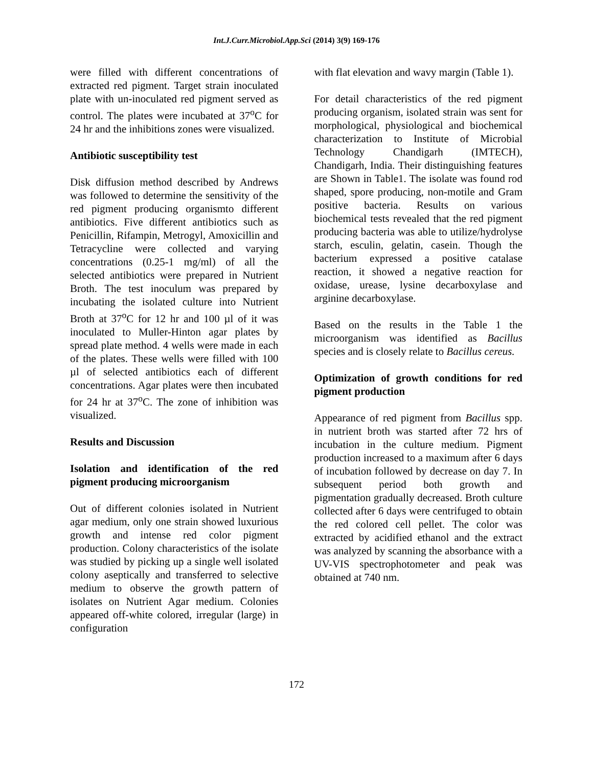Int.J.Curr.Microbiol.App.Sci (2014) 3(9) 169-176
were filled with different concentrations of extracted red pigment. Target strain inoculated plate with un-inoculated red pigment served as control. The plates were incubated at 37<sup>o</sup>C for 24 hr and the inhibitions zones were visualized.
Antibiotic susceptibility test
Disk diffusion method described by Andrews was followed to determine the sensitivity of the red pigment producing organismto different antibiotics. Five different antibiotics such as Penicillin, Rifampin, Metrogyl, Amoxicillin and Tetracycline were collected and varying concentrations (0.25-1 mg/ml) of all the selected antibiotics were prepared in Nutrient Broth. The test inoculum was prepared by incubating the isolated culture into Nutrient Broth at 37<sup>o</sup>C for 12 hr and 100 µl of it was inoculated to Muller-Hinton agar plates by spread plate method. 4 wells were made in each of the plates. These wells were filled with 100 µl of selected antibiotics each of different concentrations. Agar plates were then incubated for 24 hr at 37<sup>o</sup>C. The zone of inhibition was visualized.
Results and Discussion
Isolation and identification of the red pigment producing microorganism
Out of different colonies isolated in Nutrient agar medium, only one strain showed luxurious growth and intense red color pigment production. Colony characteristics of the isolate was studied by picking up a single well isolated colony aseptically and transferred to selective medium to observe the growth pattern of isolates on Nutrient Agar medium. Colonies appeared off-white colored, irregular (large) in configuration
with flat elevation and wavy margin (Table 1).
For detail characteristics of the red pigment producing organism, isolated strain was sent for morphological, physiological and biochemical characterization to Institute of Microbial Technology Chandigarh (IMTECH), Chandigarh, India. Their distinguishing features are Shown in Table1. The isolate was found rod shaped, spore producing, non-motile and Gram positive bacteria. Results on various biochemical tests revealed that the red pigment producing bacteria was able to utilize/hydrolyse starch, esculin, gelatin, casein. Though the bacterium expressed a positive catalase reaction, it showed a negative reaction for oxidase, urease, lysine decarboxylase and arginine decarboxylase.
Based on the results in the Table 1 the microorganism was identified as Bacillus species and is closely relate to Bacillus cereus.
Optimization of growth conditions for red pigment production
Appearance of red pigment from Bacillus spp. in nutrient broth was started after 72 hrs of incubation in the culture medium. Pigment production increased to a maximum after 6 days of incubation followed by decrease on day 7. In subsequent period both growth and pigmentation gradually decreased. Broth culture collected after 6 days were centrifuged to obtain the red colored cell pellet. The color was extracted by acidified ethanol and the extract was analyzed by scanning the absorbance with a UV-VIS spectrophotometer and peak was obtained at 740 nm.
172